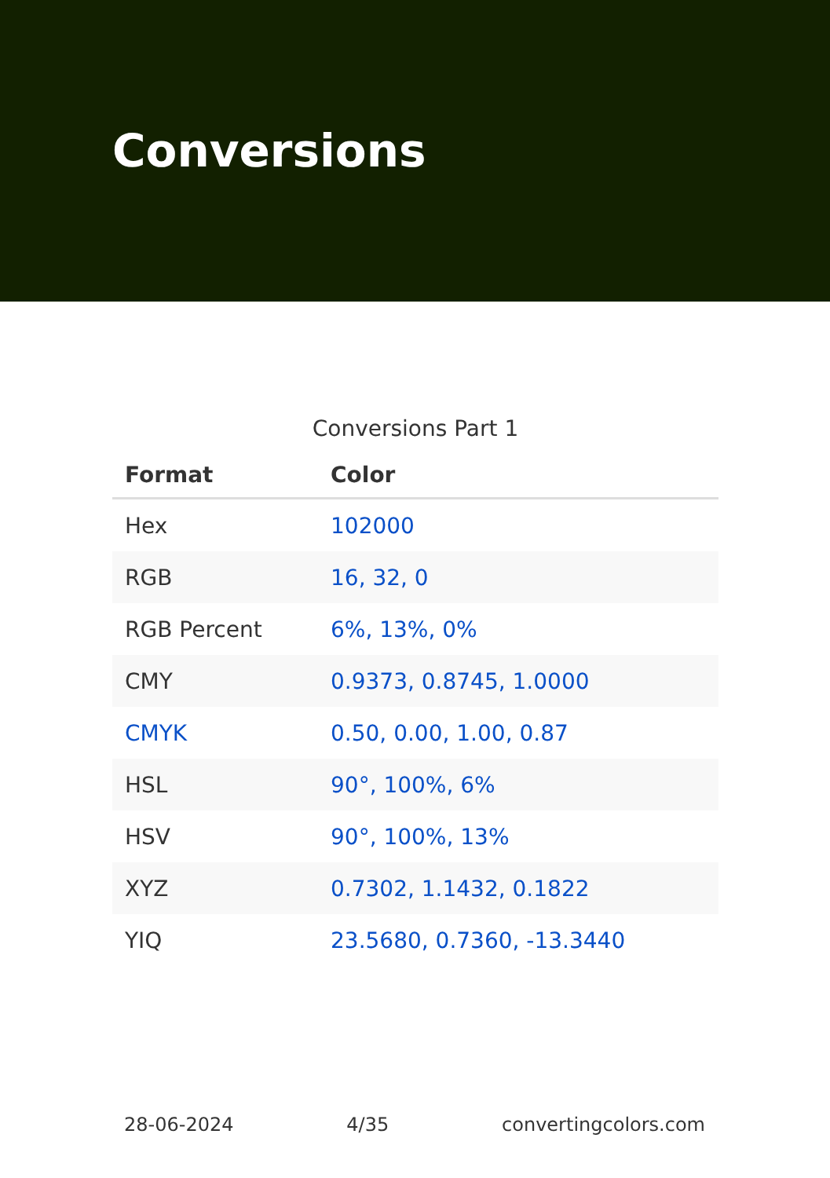Conversions
Conversions Part 1
| Format | Color |
| --- | --- |
| Hex | 102000 |
| RGB | 16, 32, 0 |
| RGB Percent | 6%, 13%, 0% |
| CMY | 0.9373, 0.8745, 1.0000 |
| CMYK | 0.50, 0.00, 1.00, 0.87 |
| HSL | 90°, 100%, 6% |
| HSV | 90°, 100%, 13% |
| XYZ | 0.7302, 1.1432, 0.1822 |
| YIQ | 23.5680, 0.7360, -13.3440 |
28-06-2024 4/35 convertingcolors.com